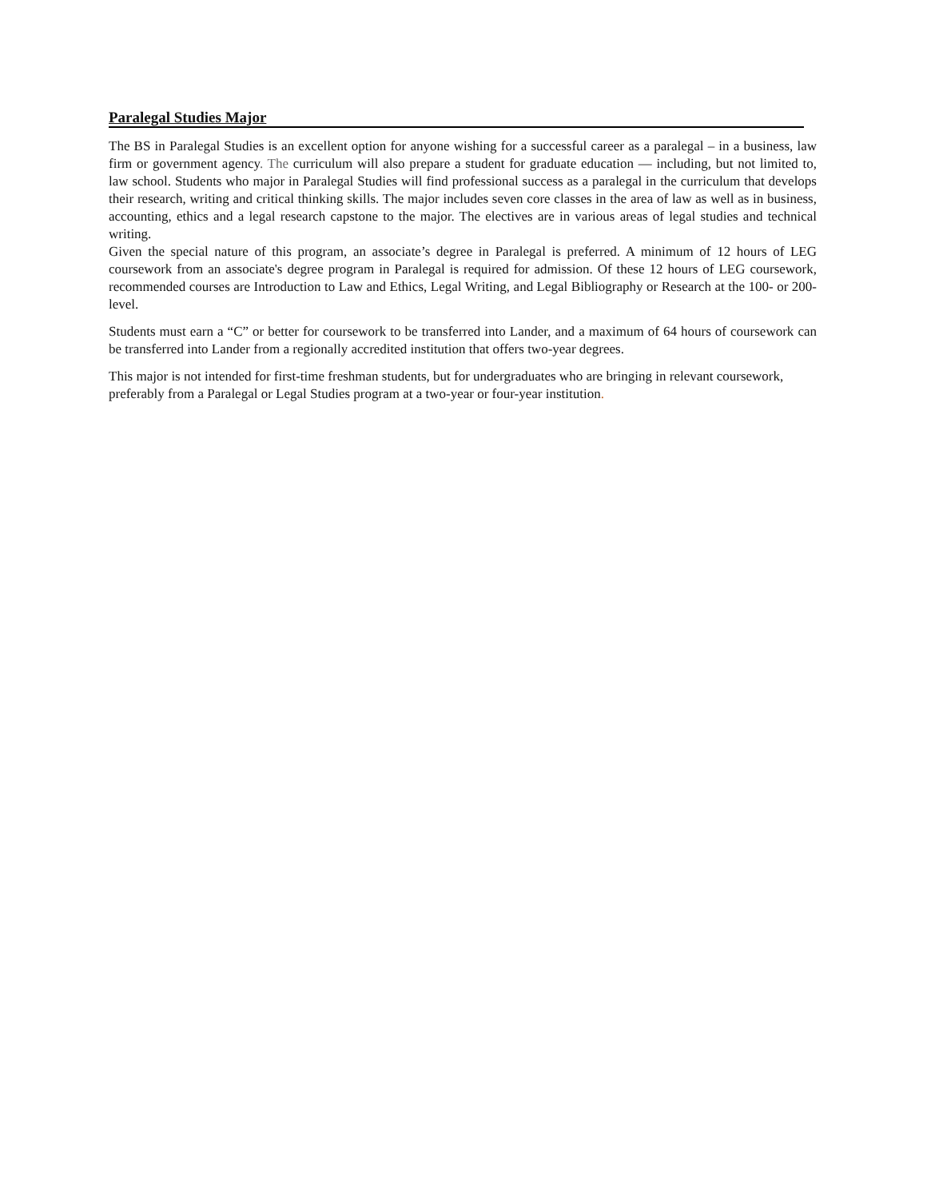Paralegal Studies Major
The BS in Paralegal Studies is an excellent option for anyone wishing for a successful career as a paralegal – in a business, law firm or government agency. The curriculum will also prepare a student for graduate education — including, but not limited to, law school. Students who major in Paralegal Studies will find professional success as a paralegal in the curriculum that develops their research, writing and critical thinking skills. The major includes seven core classes in the area of law as well as in business, accounting, ethics and a legal research capstone to the major. The electives are in various areas of legal studies and technical writing.
Given the special nature of this program, an associate’s degree in Paralegal is preferred. A minimum of 12 hours of LEG coursework from an associate's degree program in Paralegal is required for admission. Of these 12 hours of LEG coursework, recommended courses are Introduction to Law and Ethics, Legal Writing, and Legal Bibliography or Research at the 100- or 200-level.
Students must earn a “C” or better for coursework to be transferred into Lander, and a maximum of 64 hours of coursework can be transferred into Lander from a regionally accredited institution that offers two-year degrees.
This major is not intended for first-time freshman students, but for undergraduates who are bringing in relevant coursework, preferably from a Paralegal or Legal Studies program at a two-year or four-year institution.